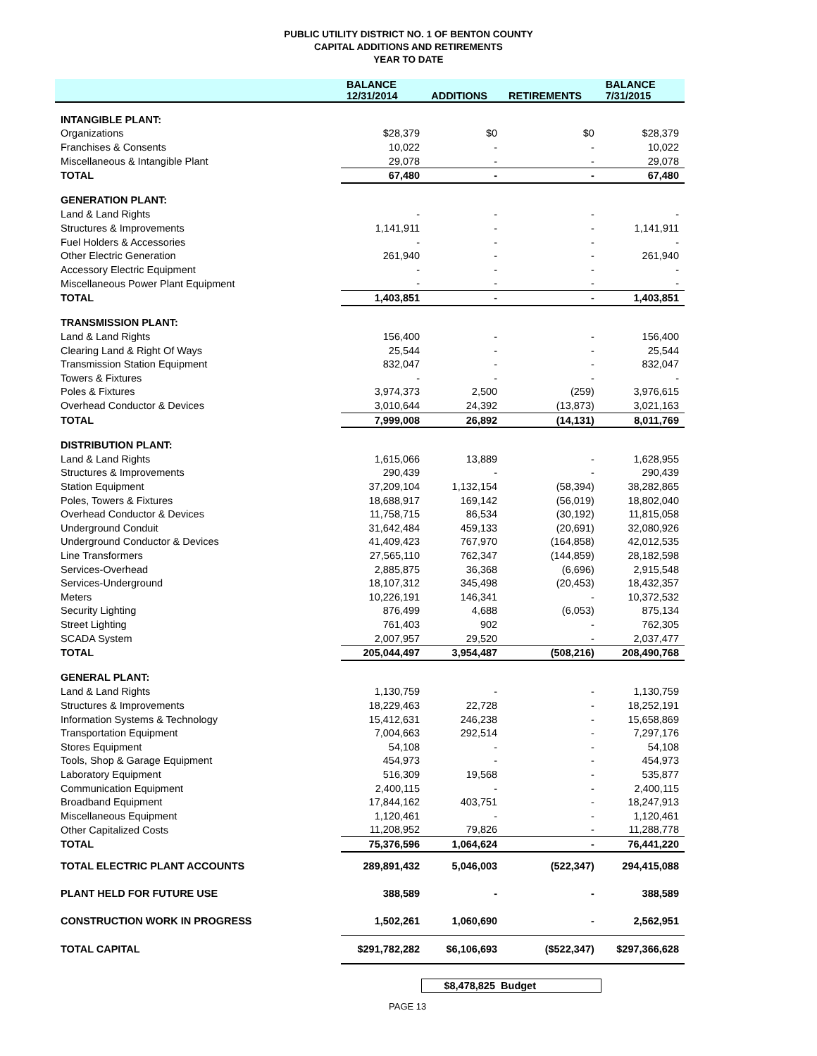PUBLIC UTILITY DISTRICT NO. 1 OF BENTON COUNTY
CAPITAL ADDITIONS AND RETIREMENTS
YEAR TO DATE
| | BALANCE 12/31/2014 | ADDITIONS | RETIREMENTS | BALANCE 7/31/2015 |
| --- | --- | --- | --- | --- |
| INTANGIBLE PLANT: | | | | |
| Organizations | $28,379 | $0 | $0 | $28,379 |
| Franchises & Consents | 10,022 | - | - | 10,022 |
| Miscellaneous & Intangible Plant | 29,078 | - | - | 29,078 |
| TOTAL | 67,480 | - | - | 67,480 |
| GENERATION PLANT: | | | | |
| Land & Land Rights | - | - | - | - |
| Structures & Improvements | 1,141,911 | - | - | 1,141,911 |
| Fuel Holders & Accessories | - | - | - | - |
| Other Electric Generation | 261,940 | - | - | 261,940 |
| Accessory Electric Equipment | - | - | - | - |
| Miscellaneous Power Plant Equipment | - | - | - | - |
| TOTAL | 1,403,851 | - | - | 1,403,851 |
| TRANSMISSION PLANT: | | | | |
| Land & Land Rights | 156,400 | - | - | 156,400 |
| Clearing Land & Right Of Ways | 25,544 | - | - | 25,544 |
| Transmission Station Equipment | 832,047 | - | - | 832,047 |
| Towers & Fixtures | - | - | - | - |
| Poles & Fixtures | 3,974,373 | 2,500 | (259) | 3,976,615 |
| Overhead Conductor & Devices | 3,010,644 | 24,392 | (13,873) | 3,021,163 |
| TOTAL | 7,999,008 | 26,892 | (14,131) | 8,011,769 |
| DISTRIBUTION PLANT: | | | | |
| Land & Land Rights | 1,615,066 | 13,889 | - | 1,628,955 |
| Structures & Improvements | 290,439 | - | - | 290,439 |
| Station Equipment | 37,209,104 | 1,132,154 | (58,394) | 38,282,865 |
| Poles, Towers & Fixtures | 18,688,917 | 169,142 | (56,019) | 18,802,040 |
| Overhead Conductor & Devices | 11,758,715 | 86,534 | (30,192) | 11,815,058 |
| Underground Conduit | 31,642,484 | 459,133 | (20,691) | 32,080,926 |
| Underground Conductor & Devices | 41,409,423 | 767,970 | (164,858) | 42,012,535 |
| Line Transformers | 27,565,110 | 762,347 | (144,859) | 28,182,598 |
| Services-Overhead | 2,885,875 | 36,368 | (6,696) | 2,915,548 |
| Services-Underground | 18,107,312 | 345,498 | (20,453) | 18,432,357 |
| Meters | 10,226,191 | 146,341 | - | 10,372,532 |
| Security Lighting | 876,499 | 4,688 | (6,053) | 875,134 |
| Street Lighting | 761,403 | 902 | - | 762,305 |
| SCADA System | 2,007,957 | 29,520 | - | 2,037,477 |
| TOTAL | 205,044,497 | 3,954,487 | (508,216) | 208,490,768 |
| GENERAL PLANT: | | | | |
| Land & Land Rights | 1,130,759 | - | - | 1,130,759 |
| Structures & Improvements | 18,229,463 | 22,728 | - | 18,252,191 |
| Information Systems & Technology | 15,412,631 | 246,238 | - | 15,658,869 |
| Transportation Equipment | 7,004,663 | 292,514 | - | 7,297,176 |
| Stores Equipment | 54,108 | - | - | 54,108 |
| Tools, Shop & Garage Equipment | 454,973 | - | - | 454,973 |
| Laboratory Equipment | 516,309 | 19,568 | - | 535,877 |
| Communication Equipment | 2,400,115 | - | - | 2,400,115 |
| Broadband Equipment | 17,844,162 | 403,751 | - | 18,247,913 |
| Miscellaneous Equipment | 1,120,461 | - | - | 1,120,461 |
| Other Capitalized Costs | 11,208,952 | 79,826 | - | 11,288,778 |
| TOTAL | 75,376,596 | 1,064,624 | - | 76,441,220 |
| TOTAL ELECTRIC PLANT ACCOUNTS | 289,891,432 | 5,046,003 | (522,347) | 294,415,088 |
| PLANT HELD FOR FUTURE USE | 388,589 | - | - | 388,589 |
| CONSTRUCTION WORK IN PROGRESS | 1,502,261 | 1,060,690 | - | 2,562,951 |
| TOTAL CAPITAL | $291,782,282 | $6,106,693 | ($522,347) | $297,366,628 |
$8,478,825 Budget
PAGE 13